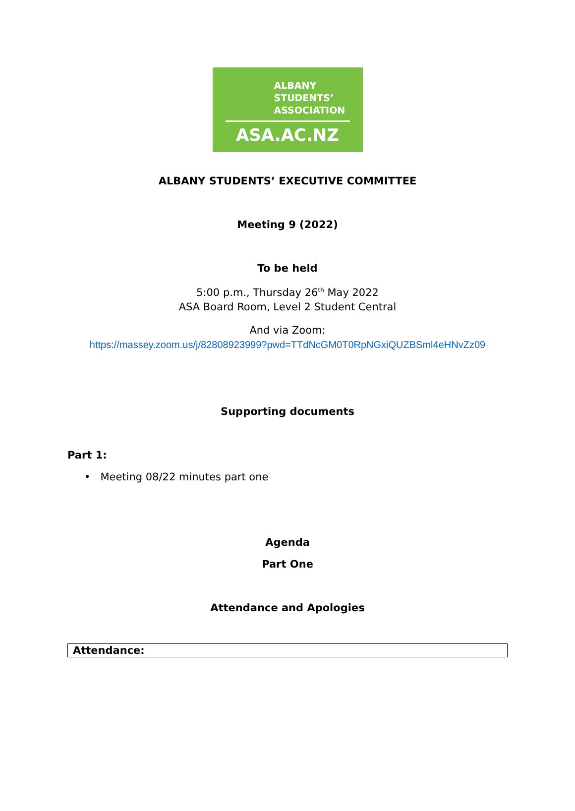ALBANY
STUDENTS’
ASSOCIATION
ASA.AC.NZ
ALBANY STUDENTS’ EXECUTIVE COMMITTEE
Meeting 9 (2022)
To be held
5:00 p.m., Thursday 26<sup>th</sup> May 2022
ASA Board Room, Level 2 Student Central
And via Zoom:
https://massey.zoom.us/j/82808923999?pwd=TTdNcGM0T0RpNGxiQUZBSml4eHNvZz09
Supporting documents
Part 1:
• Meeting 08/22 minutes part one
Agenda
Part One
Attendance and Apologies
| Attendance: |